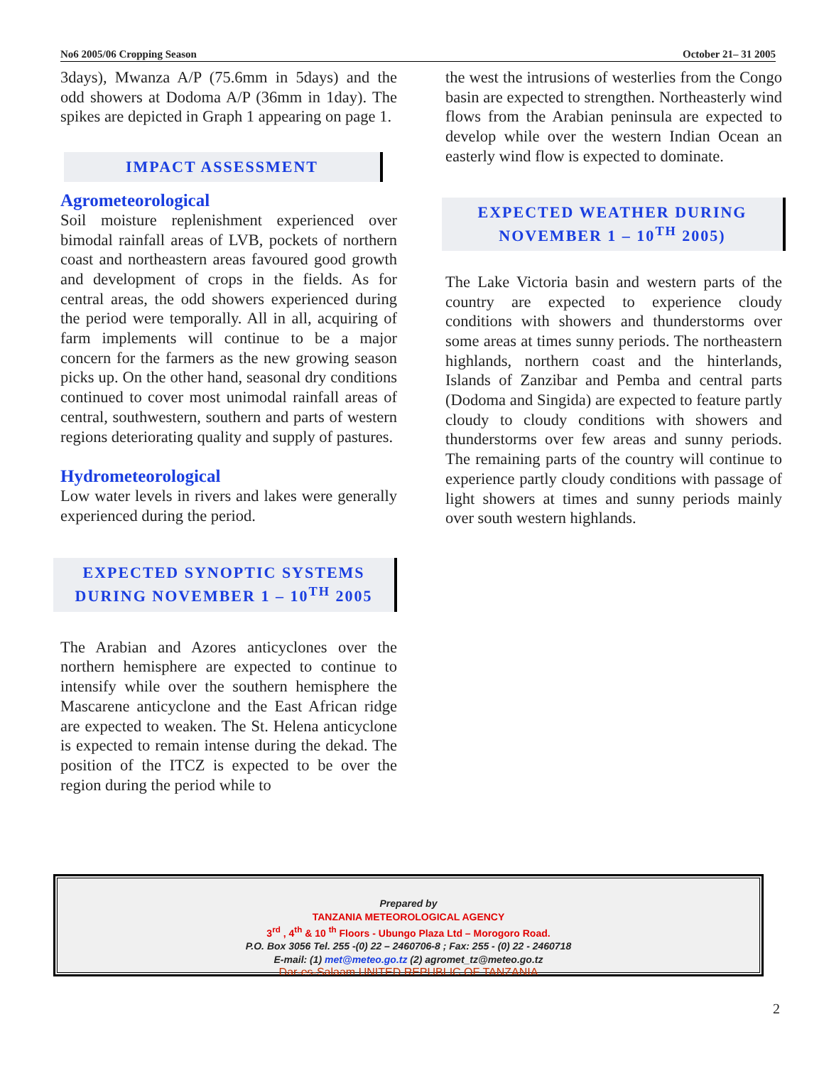No6 2005/06 Cropping Season October 21– 31 2005
3days), Mwanza A/P (75.6mm in 5days) and the odd showers at Dodoma A/P (36mm in 1day). The spikes are depicted in Graph 1 appearing on page 1.
IMPACT ASSESSMENT
Agrometeorological
Soil moisture replenishment experienced over bimodal rainfall areas of LVB, pockets of northern coast and northeastern areas favoured good growth and development of crops in the fields. As for central areas, the odd showers experienced during the period were temporally. All in all, acquiring of farm implements will continue to be a major concern for the farmers as the new growing season picks up. On the other hand, seasonal dry conditions continued to cover most unimodal rainfall areas of central, southwestern, southern and parts of western regions deteriorating quality and supply of pastures.
Hydrometeorological
Low water levels in rivers and lakes were generally experienced during the period.
EXPECTED SYNOPTIC SYSTEMS DURING NOVEMBER 1 – 10<sup>TH</sup> 2005
The Arabian and Azores anticyclones over the northern hemisphere are expected to continue to intensify while over the southern hemisphere the Mascarene anticyclone and the East African ridge are expected to weaken. The St. Helena anticyclone is expected to remain intense during the dekad. The position of the ITCZ is expected to be over the region during the period while to
the west the intrusions of westerlies from the Congo basin are expected to strengthen. Northeasterly wind flows from the Arabian peninsula are expected to develop while over the western Indian Ocean an easterly wind flow is expected to dominate.
EXPECTED WEATHER DURING NOVEMBER 1 – 10<sup>TH</sup> 2005)
The Lake Victoria basin and western parts of the country are expected to experience cloudy conditions with showers and thunderstorms over some areas at times sunny periods. The northeastern highlands, northern coast and the hinterlands, Islands of Zanzibar and Pemba and central parts (Dodoma and Singida) are expected to feature partly cloudy to cloudy conditions with showers and thunderstorms over few areas and sunny periods. The remaining parts of the country will continue to experience partly cloudy conditions with passage of light showers at times and sunny periods mainly over south western highlands.
Prepared by
TANZANIA METEOROLOGICAL AGENCY
3<sup>rd</sup> , 4<sup>th</sup> & 10 <sup>th</sup> Floors - Ubungo Plaza Ltd – Morogoro Road.
P.O. Box 3056 Tel. 255 -(0) 22 – 2460706-8 ; Fax: 255 - (0) 22 - 2460718
E-mail: (1) met@meteo.go.tz (2) agromet_tz@meteo.go.tz
Dar-es-Salaam UNITED REPUBLIC OF TANZANIA
2